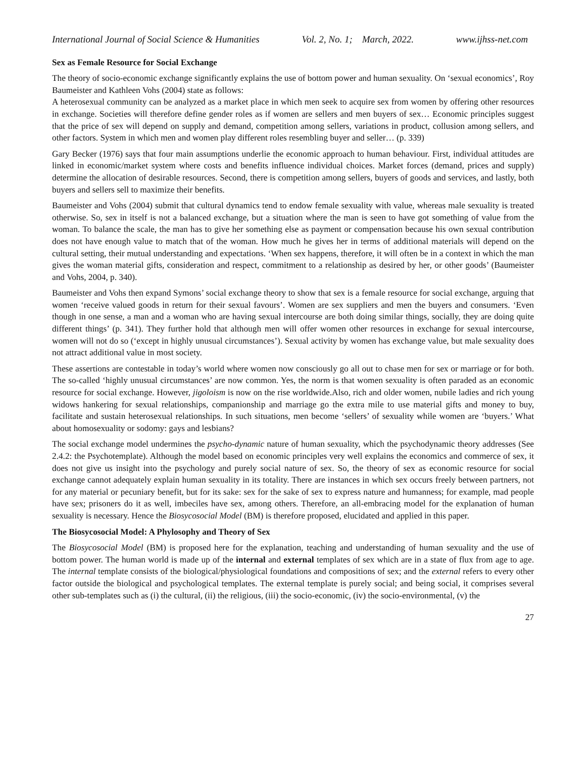International Journal of Social Science & Humanities Vol. 2, No. 1; March, 2022. www.ijhss-net.com
Sex as Female Resource for Social Exchange
The theory of socio-economic exchange significantly explains the use of bottom power and human sexuality. On ‘sexual economics’, Roy Baumeister and Kathleen Vohs (2004) state as follows:
A heterosexual community can be analyzed as a market place in which men seek to acquire sex from women by offering other resources in exchange. Societies will therefore define gender roles as if women are sellers and men buyers of sex… Economic principles suggest that the price of sex will depend on supply and demand, competition among sellers, variations in product, collusion among sellers, and other factors. System in which men and women play different roles resembling buyer and seller… (p. 339)
Gary Becker (1976) says that four main assumptions underlie the economic approach to human behaviour. First, individual attitudes are linked in economic/market system where costs and benefits influence individual choices. Market forces (demand, prices and supply) determine the allocation of desirable resources. Second, there is competition among sellers, buyers of goods and services, and lastly, both buyers and sellers sell to maximize their benefits.
Baumeister and Vohs (2004) submit that cultural dynamics tend to endow female sexuality with value, whereas male sexuality is treated otherwise. So, sex in itself is not a balanced exchange, but a situation where the man is seen to have got something of value from the woman. To balance the scale, the man has to give her something else as payment or compensation because his own sexual contribution does not have enough value to match that of the woman. How much he gives her in terms of additional materials will depend on the cultural setting, their mutual understanding and expectations. ‘When sex happens, therefore, it will often be in a context in which the man gives the woman material gifts, consideration and respect, commitment to a relationship as desired by her, or other goods’ (Baumeister and Vohs, 2004, p. 340).
Baumeister and Vohs then expand Symons’ social exchange theory to show that sex is a female resource for social exchange, arguing that women ‘receive valued goods in return for their sexual favours’. Women are sex suppliers and men the buyers and consumers. ‘Even though in one sense, a man and a woman who are having sexual intercourse are both doing similar things, socially, they are doing quite different things’ (p. 341). They further hold that although men will offer women other resources in exchange for sexual intercourse, women will not do so (‘except in highly unusual circumstances’). Sexual activity by women has exchange value, but male sexuality does not attract additional value in most society.
These assertions are contestable in today’s world where women now consciously go all out to chase men for sex or marriage or for both. The so-called ‘highly unusual circumstances’ are now common. Yes, the norm is that women sexuality is often paraded as an economic resource for social exchange. However, jigoloism is now on the rise worldwide.Also, rich and older women, nubile ladies and rich young widows hankering for sexual relationships, companionship and marriage go the extra mile to use material gifts and money to buy, facilitate and sustain heterosexual relationships. In such situations, men become ‘sellers’ of sexuality while women are ‘buyers.’ What about homosexuality or sodomy: gays and lesbians?
The social exchange model undermines the psycho-dynamic nature of human sexuality, which the psychodynamic theory addresses (See 2.4.2: the Psychotemplate). Although the model based on economic principles very well explains the economics and commerce of sex, it does not give us insight into the psychology and purely social nature of sex. So, the theory of sex as economic resource for social exchange cannot adequately explain human sexuality in its totality. There are instances in which sex occurs freely between partners, not for any material or pecuniary benefit, but for its sake: sex for the sake of sex to express nature and humanness; for example, mad people have sex; prisoners do it as well, imbeciles have sex, among others. Therefore, an all-embracing model for the explanation of human sexuality is necessary. Hence the Biosycosocial Model (BM) is therefore proposed, elucidated and applied in this paper.
The Biosycosocial Model: A Phylosophy and Theory of Sex
The Biosycosocial Model (BM) is proposed here for the explanation, teaching and understanding of human sexuality and the use of bottom power. The human world is made up of the internal and external templates of sex which are in a state of flux from age to age. The internal template consists of the biological/physiological foundations and compositions of sex; and the external refers to every other factor outside the biological and psychological templates. The external template is purely social; and being social, it comprises several other sub-templates such as (i) the cultural, (ii) the religious, (iii) the socio-economic, (iv) the socio-environmental, (v) the
27